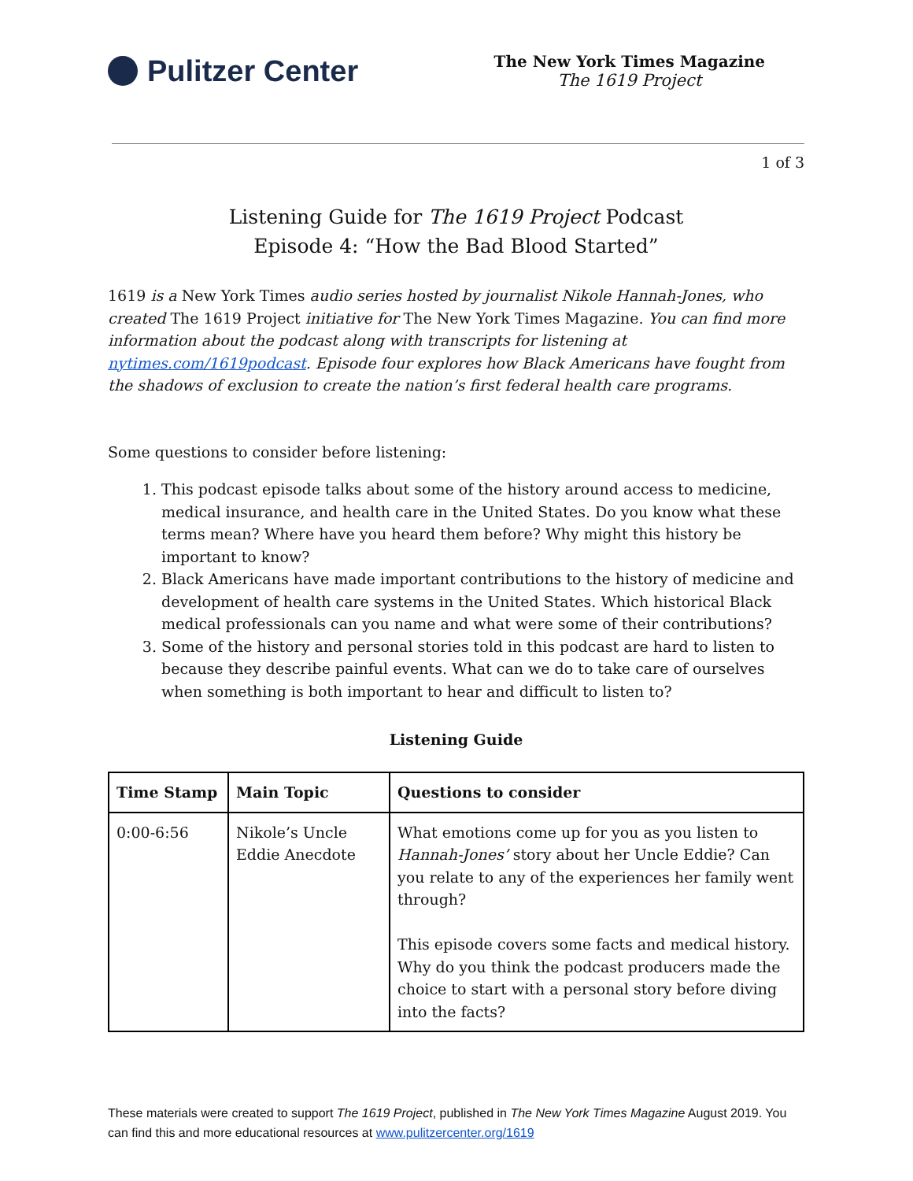Pulitzer Center
The New York Times Magazine
The 1619 Project
1 of 3
Listening Guide for The 1619 Project Podcast
Episode 4: “How the Bad Blood Started”
1619 is a New York Times audio series hosted by journalist Nikole Hannah-Jones, who created The 1619 Project initiative for The New York Times Magazine. You can find more information about the podcast along with transcripts for listening at nytimes.com/1619podcast. Episode four explores how Black Americans have fought from the shadows of exclusion to create the nation’s first federal health care programs.
Some questions to consider before listening:
1. This podcast episode talks about some of the history around access to medicine, medical insurance, and health care in the United States. Do you know what these terms mean? Where have you heard them before? Why might this history be important to know?
2. Black Americans have made important contributions to the history of medicine and development of health care systems in the United States. Which historical Black medical professionals can you name and what were some of their contributions?
3. Some of the history and personal stories told in this podcast are hard to listen to because they describe painful events. What can we do to take care of ourselves when something is both important to hear and difficult to listen to?
Listening Guide
| Time Stamp | Main Topic | Questions to consider |
| --- | --- | --- |
| 0:00-6:56 | Nikole’s Uncle Eddie Anecdote | What emotions come up for you as you listen to Hannah-Jones’ story about her Uncle Eddie? Can you relate to any of the experiences her family went through? This episode covers some facts and medical history. Why do you think the podcast producers made the choice to start with a personal story before diving into the facts? |
These materials were created to support The 1619 Project, published in The New York Times Magazine August 2019. You can find this and more educational resources at www.pulitzercenter.org/1619